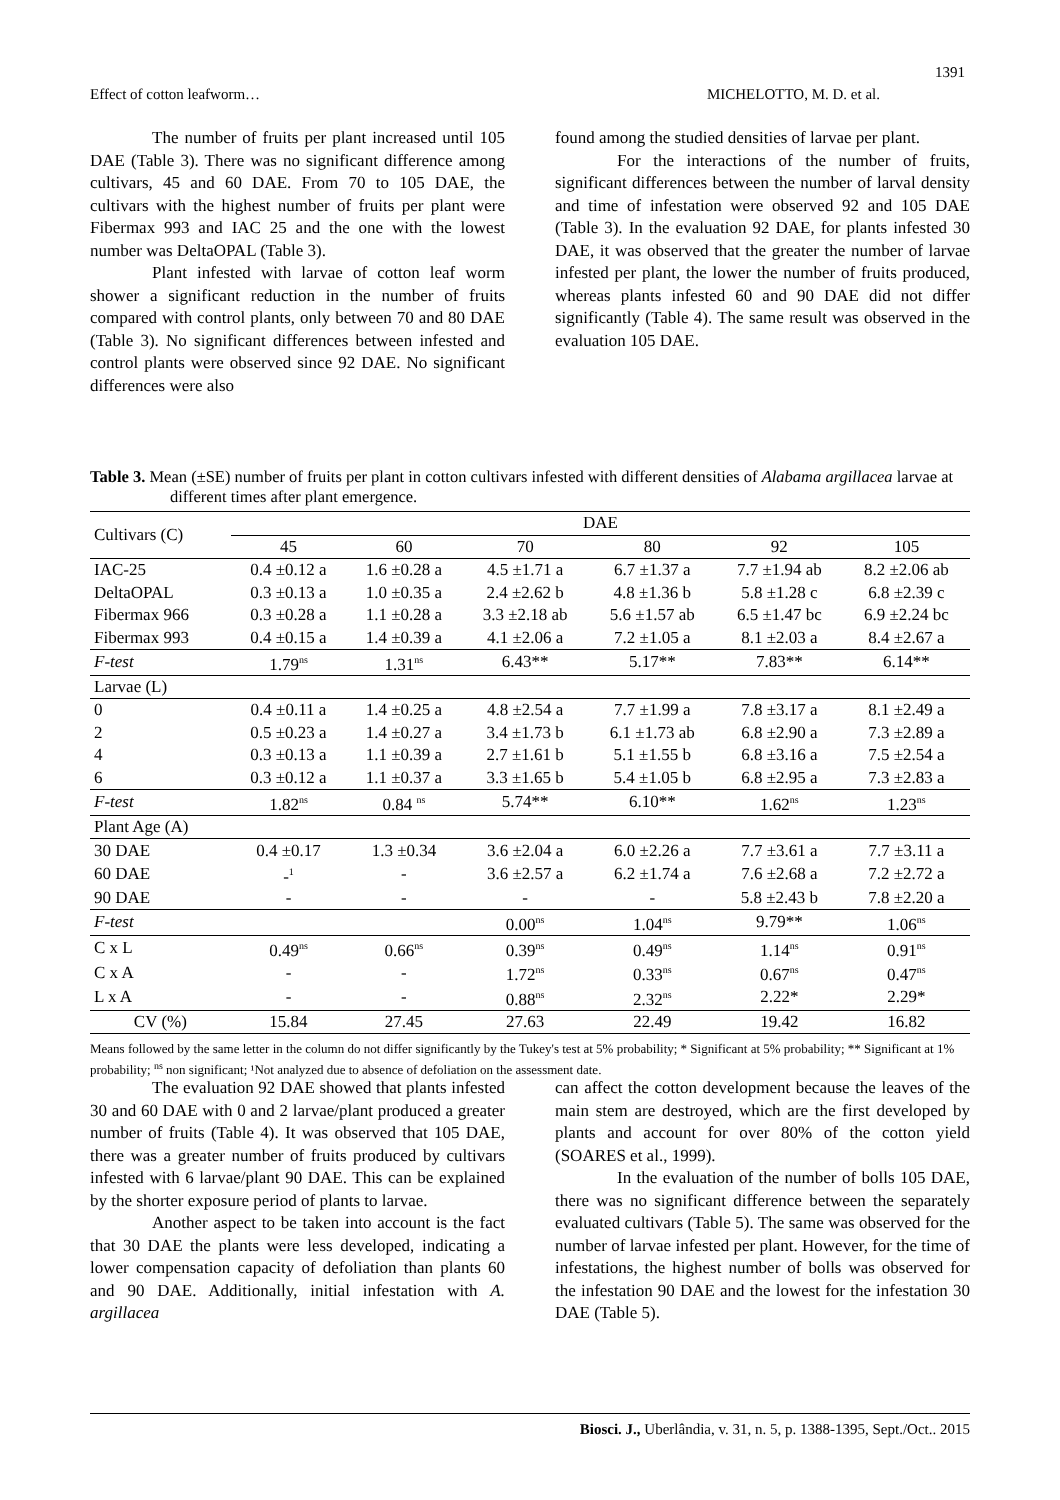1391
Effect of cotton leafworm… MICHELOTTO, M. D. et al.
The number of fruits per plant increased until 105 DAE (Table 3). There was no significant difference among cultivars, 45 and 60 DAE. From 70 to 105 DAE, the cultivars with the highest number of fruits per plant were Fibermax 993 and IAC 25 and the one with the lowest number was DeltaOPAL (Table 3).
Plant infested with larvae of cotton leaf worm shower a significant reduction in the number of fruits compared with control plants, only between 70 and 80 DAE (Table 3). No significant differences between infested and control plants were observed since 92 DAE. No significant differences were also
found among the studied densities of larvae per plant.
For the interactions of the number of fruits, significant differences between the number of larval density and time of infestation were observed 92 and 105 DAE (Table 3). In the evaluation 92 DAE, for plants infested 30 DAE, it was observed that the greater the number of larvae infested per plant, the lower the number of fruits produced, whereas plants infested 60 and 90 DAE did not differ significantly (Table 4). The same result was observed in the evaluation 105 DAE.
Table 3. Mean (±SE) number of fruits per plant in cotton cultivars infested with different densities of Alabama argillacea larvae at different times after plant emergence.
| Cultivars (C) | DAE | | | | | |
| --- | --- | --- | --- | --- | --- | --- |
| | 45 | 60 | 70 | 80 | 92 | 105 |
| IAC-25 | 0.4 ±0.12 a | 1.6 ±0.28 a | 4.5 ±1.71 a | 6.7 ±1.37 a | 7.7 ±1.94 ab | 8.2 ±2.06 ab |
| DeltaOPAL | 0.3 ±0.13 a | 1.0 ±0.35 a | 2.4 ±2.62 b | 4.8 ±1.36 b | 5.8 ±1.28 c | 6.8 ±2.39 c |
| Fibermax 966 | 0.3 ±0.28 a | 1.1 ±0.28 a | 3.3 ±2.18 ab | 5.6 ±1.57 ab | 6.5 ±1.47 bc | 6.9 ±2.24 bc |
| Fibermax 993 | 0.4 ±0.15 a | 1.4 ±0.39 a | 4.1 ±2.06 a | 7.2 ±1.05 a | 8.1 ±2.03 a | 8.4 ±2.67 a |
| F-test | 1.79<sup>ns</sup> | 1.31<sup>ns</sup> | 6.43** | 5.17** | 7.83** | 6.14** |
| Larvae (L) | | | | | | |
| 0 | 0.4 ±0.11 a | 1.4 ±0.25 a | 4.8 ±2.54 a | 7.7 ±1.99 a | 7.8 ±3.17 a | 8.1 ±2.49 a |
| 2 | 0.5 ±0.23 a | 1.4 ±0.27 a | 3.4 ±1.73 b | 6.1 ±1.73 ab | 6.8 ±2.90 a | 7.3 ±2.89 a |
| 4 | 0.3 ±0.13 a | 1.1 ±0.39 a | 2.7 ±1.61 b | 5.1 ±1.55 b | 6.8 ±3.16 a | 7.5 ±2.54 a |
| 6 | 0.3 ±0.12 a | 1.1 ±0.37 a | 3.3 ±1.65 b | 5.4 ±1.05 b | 6.8 ±2.95 a | 7.3 ±2.83 a |
| F-test | 1.82<sup>ns</sup> | 0.84 <sup>ns</sup> | 5.74** | 6.10** | 1.62<sup>ns</sup> | 1.23<sup>ns</sup> |
| Plant Age (A) | | | | | | |
| 30 DAE | 0.4 ±0.17 | 1.3 ±0.34 | 3.6 ±2.04 a | 6.0 ±2.26 a | 7.7 ±3.61 a | 7.7 ±3.11 a |
| 60 DAE | -<sup>1</sup> | - | 3.6 ±2.57 a | 6.2 ±1.74 a | 7.6 ±2.68 a | 7.2 ±2.72 a |
| 90 DAE | - | - | - | - | 5.8 ±2.43 b | 7.8 ±2.20 a |
| F-test | | | 0.00<sup>ns</sup> | 1.04<sup>ns</sup> | 9.79** | 1.06<sup>ns</sup> |
| C x L | 0.49<sup>ns</sup> | 0.66<sup>ns</sup> | 0.39<sup>ns</sup> | 0.49<sup>ns</sup> | 1.14<sup>ns</sup> | 0.91<sup>ns</sup> |
| C x A | - | - | 1.72<sup>ns</sup> | 0.33<sup>ns</sup> | 0.67<sup>ns</sup> | 0.47<sup>ns</sup> |
| L x A | - | - | 0.88<sup>ns</sup> | 2.32<sup>ns</sup> | 2.22* | 2.29* |
| CV (%) | 15.84 | 27.45 | 27.63 | 22.49 | 19.42 | 16.82 |
Means followed by the same letter in the column do not differ significantly by the Tukey's test at 5% probability; * Significant at 5% probability; ** Significant at 1% probability; <sup>ns</sup> non significant; ¹Not analyzed due to absence of defoliation on the assessment date.
The evaluation 92 DAE showed that plants infested 30 and 60 DAE with 0 and 2 larvae/plant produced a greater number of fruits (Table 4). It was observed that 105 DAE, there was a greater number of fruits produced by cultivars infested with 6 larvae/plant 90 DAE. This can be explained by the shorter exposure period of plants to larvae.
Another aspect to be taken into account is the fact that 30 DAE the plants were less developed, indicating a lower compensation capacity of defoliation than plants 60 and 90 DAE. Additionally, initial infestation with A. argillacea
can affect the cotton development because the leaves of the main stem are destroyed, which are the first developed by plants and account for over 80% of the cotton yield (SOARES et al., 1999).
In the evaluation of the number of bolls 105 DAE, there was no significant difference between the separately evaluated cultivars (Table 5). The same was observed for the number of larvae infested per plant. However, for the time of infestations, the highest number of bolls was observed for the infestation 90 DAE and the lowest for the infestation 30 DAE (Table 5).
Biosci. J., Uberlândia, v. 31, n. 5, p. 1388-1395, Sept./Oct.. 2015